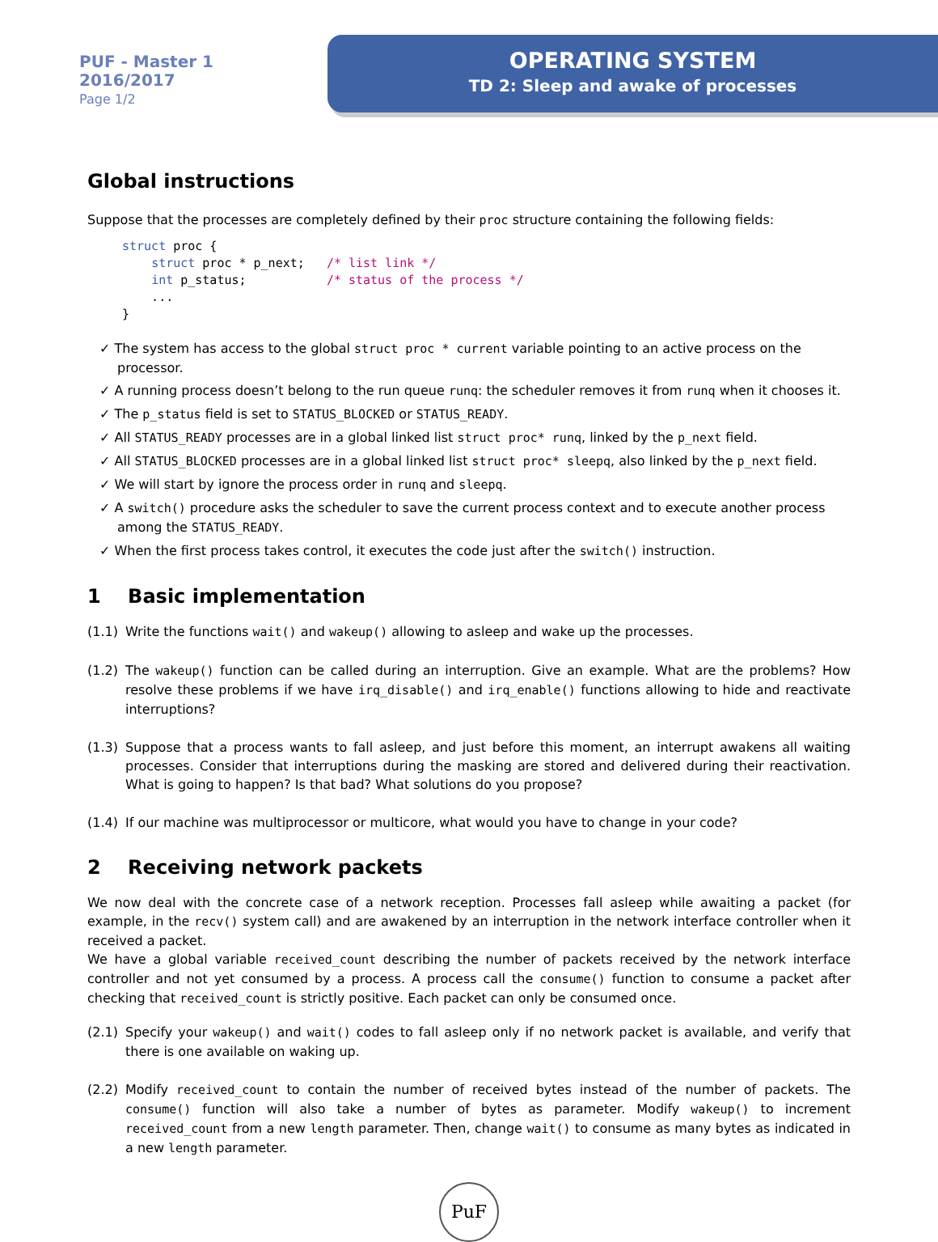PUF - Master 1
2016/2017
Page 1/2
OPERATING SYSTEM
TD 2: Sleep and awake of processes
Global instructions
Suppose that the processes are completely defined by their proc structure containing the following fields:
struct proc {
    struct proc * p_next;   /* list link */
    int p_status;           /* status of the process */
    ...
}
✓ The system has access to the global struct proc * current variable pointing to an active process on the processor.
✓ A running process doesn’t belong to the run queue runq: the scheduler removes it from runq when it chooses it.
✓ The p_status field is set to STATUS_BLOCKED or STATUS_READY.
✓ All STATUS_READY processes are in a global linked list struct proc* runq, linked by the p_next field.
✓ All STATUS_BLOCKED processes are in a global linked list struct proc* sleepq, also linked by the p_next field.
✓ We will start by ignore the process order in runq and sleepq.
✓ A switch() procedure asks the scheduler to save the current process context and to execute another process among the STATUS_READY.
✓ When the first process takes control, it executes the code just after the switch() instruction.
1 Basic implementation
(1.1)
Write the functions wait() and wakeup() allowing to asleep and wake up the processes.
(1.2)
The wakeup() function can be called during an interruption. Give an example. What are the problems? How resolve these problems if we have irq_disable() and irq_enable() functions allowing to hide and reactivate interruptions?
(1.3)
Suppose that a process wants to fall asleep, and just before this moment, an interrupt awakens all waiting processes. Consider that interruptions during the masking are stored and delivered during their reactivation. What is going to happen? Is that bad? What solutions do you propose?
(1.4)
If our machine was multiprocessor or multicore, what would you have to change in your code?
2 Receiving network packets
We now deal with the concrete case of a network reception. Processes fall asleep while awaiting a packet (for example, in the recv() system call) and are awakened by an interruption in the network interface controller when it received a packet.
We have a global variable received_count describing the number of packets received by the network interface controller and not yet consumed by a process. A process call the consume() function to consume a packet after checking that received_count is strictly positive. Each packet can only be consumed once.
(2.1)
Specify your wakeup() and wait() codes to fall asleep only if no network packet is available, and verify that there is one available on waking up.
(2.2)
Modify received_count to contain the number of received bytes instead of the number of packets. The consume() function will also take a number of bytes as parameter. Modify wakeup() to increment received_count from a new length parameter. Then, change wait() to consume as many bytes as indicated in a new length parameter.
PuF